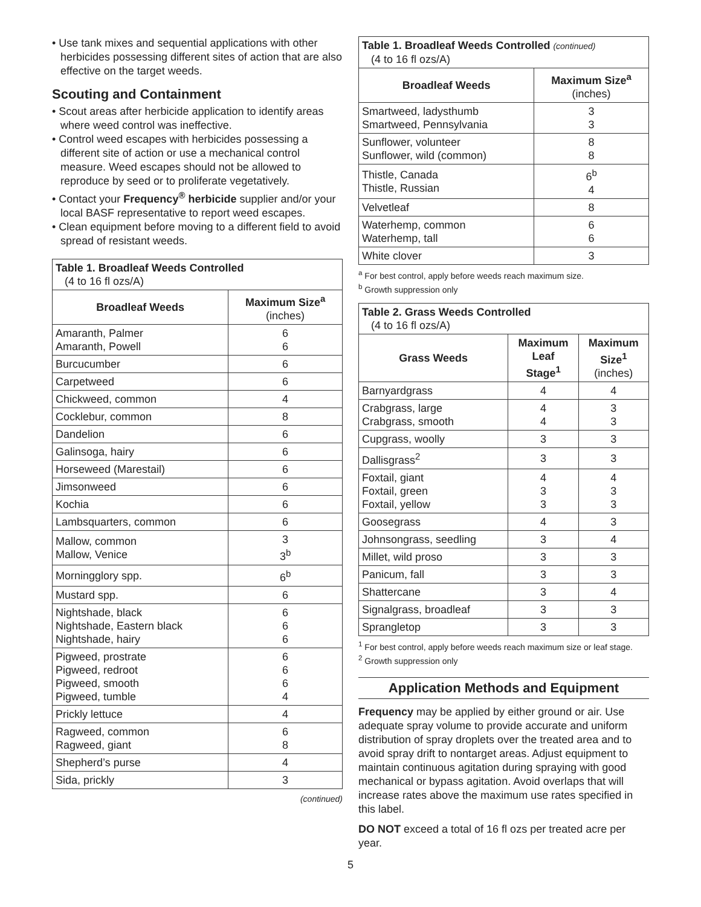• Use tank mixes and sequential applications with other herbicides possessing different sites of action that are also effective on the target weeds.
Scouting and Containment
• Scout areas after herbicide application to identify areas where weed control was ineffective.
• Control weed escapes with herbicides possessing a different site of action or use a mechanical control measure. Weed escapes should not be allowed to reproduce by seed or to proliferate vegetatively.
• Contact your Frequency<sup>®</sup> herbicide supplier and/or your local BASF representative to report weed escapes.
• Clean equipment before moving to a different field to avoid spread of resistant weeds.
| Table 1. Broadleaf Weeds Controlled (4 to 16 fl ozs/A) | |
| --- | --- |
| Broadleaf Weeds | Maximum Size<sup>a</sup> (inches) |
| Amaranth, Palmer Amaranth, Powell | 6 6 |
| Burcucumber | 6 |
| Carpetweed | 6 |
| Chickweed, common | 4 |
| Cocklebur, common | 8 |
| Dandelion | 6 |
| Galinsoga, hairy | 6 |
| Horseweed (Marestail) | 6 |
| Jimsonweed | 6 |
| Kochia | 6 |
| Lambsquarters, common | 6 |
| Mallow, common Mallow, Venice | 3 3<sup>b</sup> |
| Morningglory spp. | 6<sup>b</sup> |
| Mustard spp. | 6 |
| Nightshade, black Nightshade, Eastern black Nightshade, hairy | 6 6 6 |
| Pigweed, prostrate Pigweed, redroot Pigweed, smooth Pigweed, tumble | 6 6 6 4 |
| Prickly lettuce | 4 |
| Ragweed, common Ragweed, giant | 6 8 |
| Shepherd’s purse | 4 |
| Sida, prickly | 3 |
(continued)
| Table 1. Broadleaf Weeds Controlled (continued) (4 to 16 fl ozs/A) | |
| --- | --- |
| Broadleaf Weeds | Maximum Size<sup>a</sup> (inches) |
| Smartweed, ladysthumb Smartweed, Pennsylvania | 3 3 |
| Sunflower, volunteer Sunflower, wild (common) | 8 8 |
| Thistle, Canada Thistle, Russian | 6<sup>b</sup> 4 |
| Velvetleaf | 8 |
| Waterhemp, common Waterhemp, tall | 6 6 |
| White clover | 3 |
<sup>a</sup> For best control, apply before weeds reach maximum size.
<sup>b</sup> Growth suppression only
| Table 2. Grass Weeds Controlled (4 to 16 fl ozs/A) | | |
| --- | --- | --- |
| Grass Weeds | Maximum Leaf Stage<sup>1</sup> | Maximum Size<sup>1</sup> (inches) |
| Barnyardgrass | 4 | 4 |
| Crabgrass, large Crabgrass, smooth | 4 4 | 3 3 |
| Cupgrass, woolly | 3 | 3 |
| Dallisgrass<sup>2</sup> | 3 | 3 |
| Foxtail, giant Foxtail, green Foxtail, yellow | 4 3 3 | 4 3 3 |
| Goosegrass | 4 | 3 |
| Johnsongrass, seedling | 3 | 4 |
| Millet, wild proso | 3 | 3 |
| Panicum, fall | 3 | 3 |
| Shattercane | 3 | 4 |
| Signalgrass, broadleaf | 3 | 3 |
| Sprangletop | 3 | 3 |
<sup>1</sup> For best control, apply before weeds reach maximum size or leaf stage.
<sup>2</sup> Growth suppression only
Application Methods and Equipment
Frequency may be applied by either ground or air. Use adequate spray volume to provide accurate and uniform distribution of spray droplets over the treated area and to avoid spray drift to nontarget areas. Adjust equipment to maintain continuous agitation during spraying with good mechanical or bypass agitation. Avoid overlaps that will increase rates above the maximum use rates specified in this label.
DO NOT exceed a total of 16 fl ozs per treated acre per year.
5